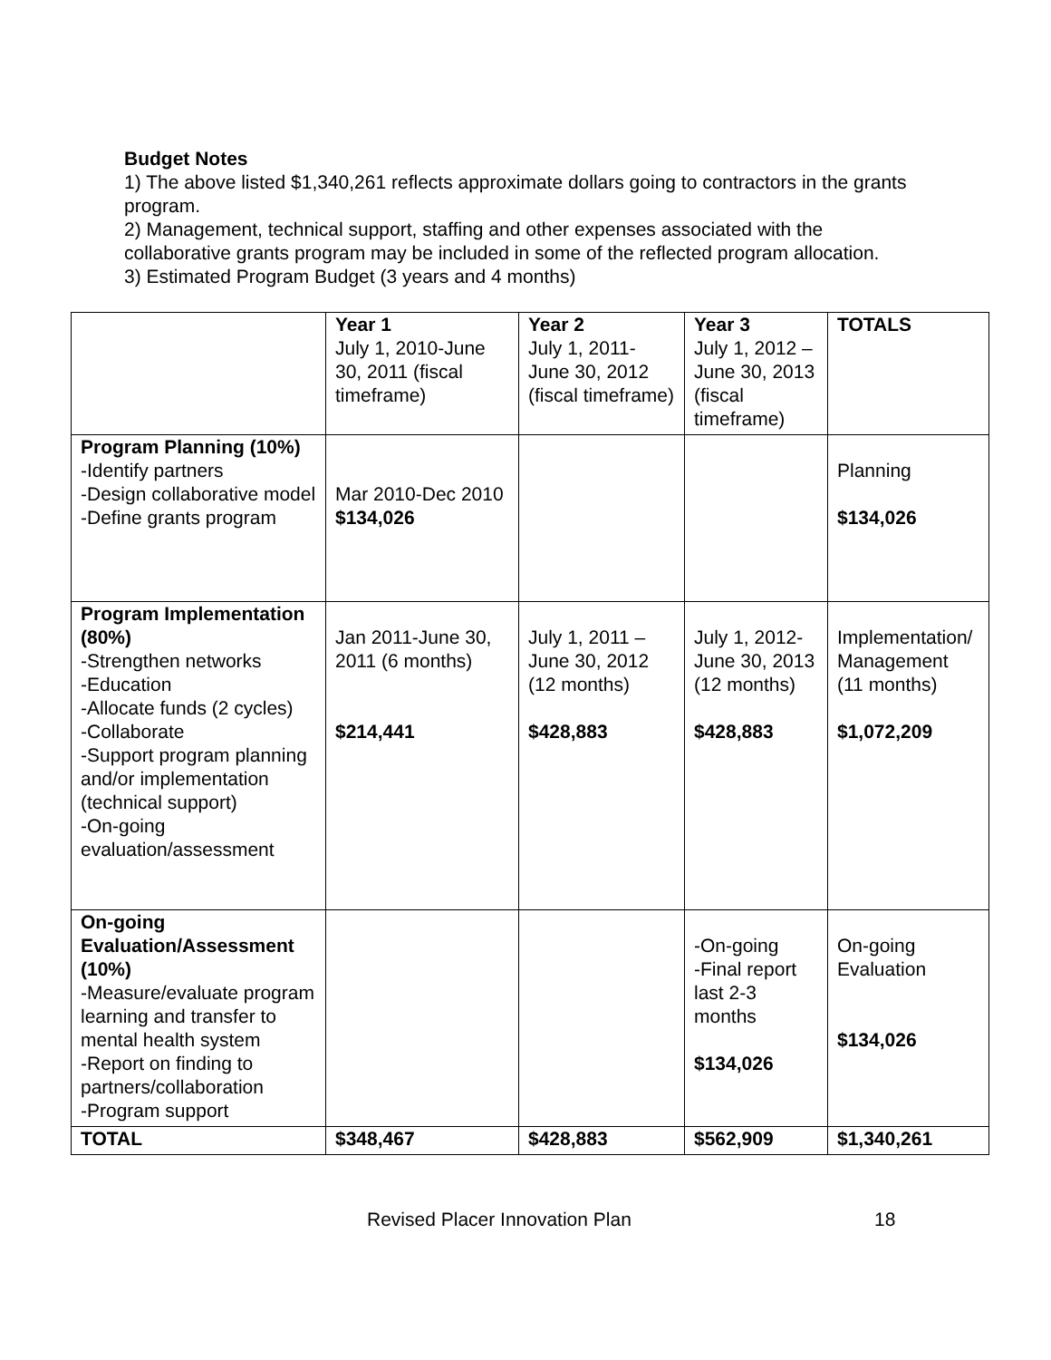Budget Notes
1) The above listed $1,340,261 reflects approximate dollars going to contractors in the grants program.
2) Management, technical support, staffing and other expenses associated with the collaborative grants program may be included in some of the reflected program allocation.
3) Estimated Program Budget (3 years and 4 months)
| | Year 1 July 1, 2010-June 30, 2011 (fiscal timeframe) | Year 2 July 1, 2011-June 30, 2012 (fiscal timeframe) | Year 3 July 1, 2012 –June 30, 2013 (fiscal timeframe) | TOTALS |
| Program Planning (10%) -Identify partners -Design collaborative model -Define grants program | Mar 2010-Dec 2010 $134,026 | | | Planning $134,026 |
| Program Implementation (80%) -Strengthen networks -Education -Allocate funds (2 cycles) -Collaborate -Support program planning and/or implementation (technical support) -On-going evaluation/assessment | Jan 2011-June 30, 2011 (6 months) $214,441 | July 1, 2011 – June 30, 2012 (12 months) $428,883 | July 1, 2012-June 30, 2013 (12 months) $428,883 | Implementation/ Management (11 months) $1,072,209 |
| On-going Evaluation/Assessment (10%) -Measure/evaluate program learning and transfer to mental health system -Report on finding to partners/collaboration -Program support | | | -On-going -Final report last 2-3 months $134,026 | On-going Evaluation $134,026 |
| TOTAL | $348,467 | $428,883 | $562,909 | $1,340,261 |
Revised Placer Innovation Plan 18